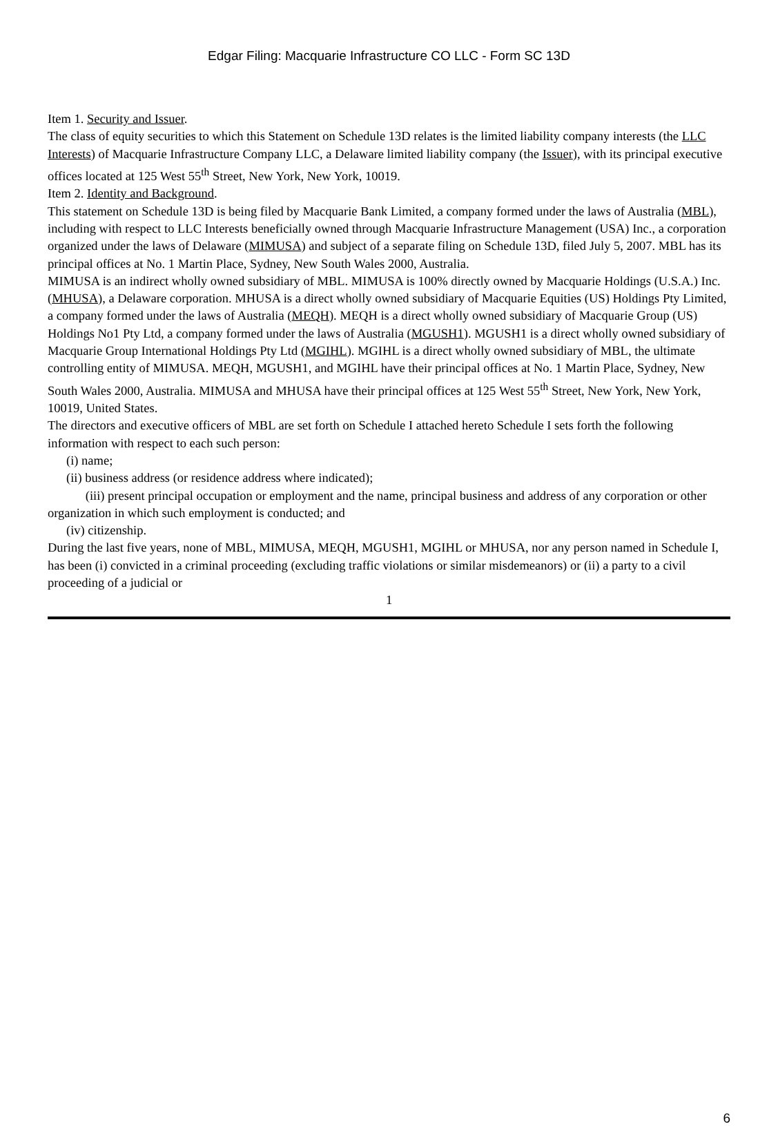Edgar Filing: Macquarie Infrastructure CO LLC - Form SC 13D
Item 1. Security and Issuer.
The class of equity securities to which this Statement on Schedule 13D relates is the limited liability company interests (the LLC Interests) of Macquarie Infrastructure Company LLC, a Delaware limited liability company (the Issuer), with its principal executive offices located at 125 West 55<sup>th</sup> Street, New York, New York, 10019.
Item 2. Identity and Background.
This statement on Schedule 13D is being filed by Macquarie Bank Limited, a company formed under the laws of Australia (MBL), including with respect to LLC Interests beneficially owned through Macquarie Infrastructure Management (USA) Inc., a corporation organized under the laws of Delaware (MIMUSA) and subject of a separate filing on Schedule 13D, filed July 5, 2007. MBL has its principal offices at No. 1 Martin Place, Sydney, New South Wales 2000, Australia.
MIMUSA is an indirect wholly owned subsidiary of MBL. MIMUSA is 100% directly owned by Macquarie Holdings (U.S.A.) Inc. (MHUSA), a Delaware corporation. MHUSA is a direct wholly owned subsidiary of Macquarie Equities (US) Holdings Pty Limited, a company formed under the laws of Australia (MEQH). MEQH is a direct wholly owned subsidiary of Macquarie Group (US) Holdings No1 Pty Ltd, a company formed under the laws of Australia (MGUSH1). MGUSH1 is a direct wholly owned subsidiary of Macquarie Group International Holdings Pty Ltd (MGIHL). MGIHL is a direct wholly owned subsidiary of MBL, the ultimate controlling entity of MIMUSA. MEQH, MGUSH1, and MGIHL have their principal offices at No. 1 Martin Place, Sydney, New South Wales 2000, Australia. MIMUSA and MHUSA have their principal offices at 125 West 55<sup>th</sup> Street, New York, New York, 10019, United States.
The directors and executive officers of MBL are set forth on Schedule I attached hereto Schedule I sets forth the following information with respect to each such person:
(i) name;
(ii) business address (or residence address where indicated);
(iii) present principal occupation or employment and the name, principal business and address of any corporation or other organization in which such employment is conducted; and
(iv) citizenship.
During the last five years, none of MBL, MIMUSA, MEQH, MGUSH1, MGIHL or MHUSA, nor any person named in Schedule I, has been (i) convicted in a criminal proceeding (excluding traffic violations or similar misdemeanors) or (ii) a party to a civil proceeding of a judicial or
1
6